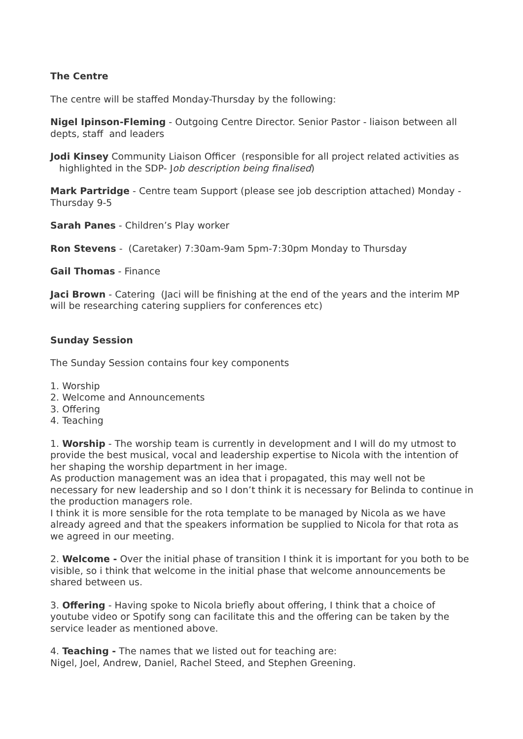The Centre
The centre will be staffed Monday-Thursday by the following:
Nigel Ipinson-Fleming - Outgoing Centre Director. Senior Pastor - liaison between all depts, staff and leaders
Jodi Kinsey Community Liaison Officer (responsible for all project related activities as highlighted in the SDP- Job description being finalised)
Mark Partridge - Centre team Support (please see job description attached) Monday -Thursday 9-5
Sarah Panes - Children’s Play worker
Ron Stevens - (Caretaker) 7:30am-9am 5pm-7:30pm Monday to Thursday
Gail Thomas - Finance
Jaci Brown - Catering (Jaci will be finishing at the end of the years and the interim MP will be researching catering suppliers for conferences etc)
Sunday Session
The Sunday Session contains four key components
1. Worship
2. Welcome and Announcements
3. Offering
4. Teaching
1. Worship - The worship team is currently in development and I will do my utmost to provide the best musical, vocal and leadership expertise to Nicola with the intention of her shaping the worship department in her image.
As production management was an idea that i propagated, this may well not be necessary for new leadership and so I don’t think it is necessary for Belinda to continue in the production managers role.
I think it is more sensible for the rota template to be managed by Nicola as we have already agreed and that the speakers information be supplied to Nicola for that rota as we agreed in our meeting.
2. Welcome - Over the initial phase of transition I think it is important for you both to be visible, so i think that welcome in the initial phase that welcome announcements be shared between us.
3. Offering - Having spoke to Nicola briefly about offering, I think that a choice of youtube video or Spotify song can facilitate this and the offering can be taken by the service leader as mentioned above.
4. Teaching - The names that we listed out for teaching are:
Nigel, Joel, Andrew, Daniel, Rachel Steed, and Stephen Greening.